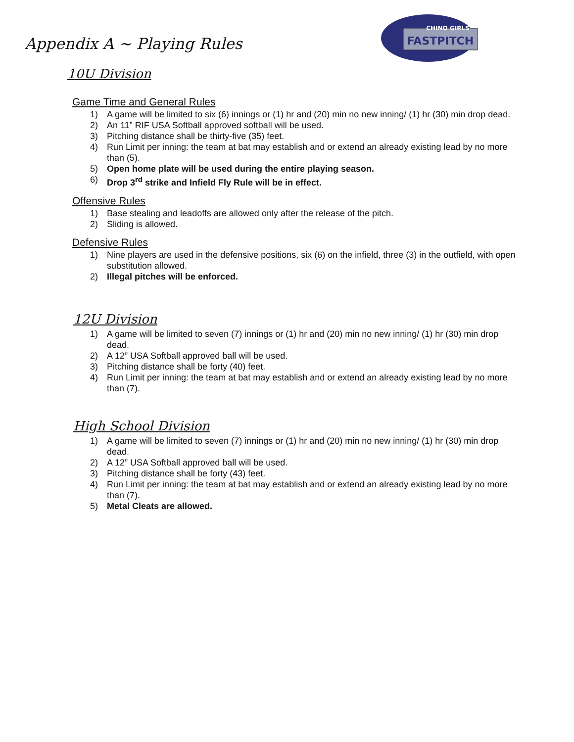FASTPITCH
CHINO GIRLS
Appendix A ~ Playing Rules
10U Division
Game Time and General Rules
1) A game will be limited to six (6) innings or (1) hr and (20) min no new inning/ (1) hr (30) min drop dead.
2) An 11” RIF USA Softball approved softball will be used.
3) Pitching distance shall be thirty-five (35) feet.
4) Run Limit per inning: the team at bat may establish and or extend an already existing lead by no more than (5).
5) Open home plate will be used during the entire playing season.
6) Drop 3<sup>rd</sup> strike and Infield Fly Rule will be in effect.
Offensive Rules
1) Base stealing and leadoffs are allowed only after the release of the pitch.
2) Sliding is allowed.
Defensive Rules
1) Nine players are used in the defensive positions, six (6) on the infield, three (3) in the outfield, with open substitution allowed.
2) Illegal pitches will be enforced.
12U Division
1) A game will be limited to seven (7) innings or (1) hr and (20) min no new inning/ (1) hr (30) min drop dead.
2) A 12” USA Softball approved ball will be used.
3) Pitching distance shall be forty (40) feet.
4) Run Limit per inning: the team at bat may establish and or extend an already existing lead by no more than (7).
High School Division
1) A game will be limited to seven (7) innings or (1) hr and (20) min no new inning/ (1) hr (30) min drop dead.
2) A 12” USA Softball approved ball will be used.
3) Pitching distance shall be forty (43) feet.
4) Run Limit per inning: the team at bat may establish and or extend an already existing lead by no more than (7).
5) Metal Cleats are allowed.